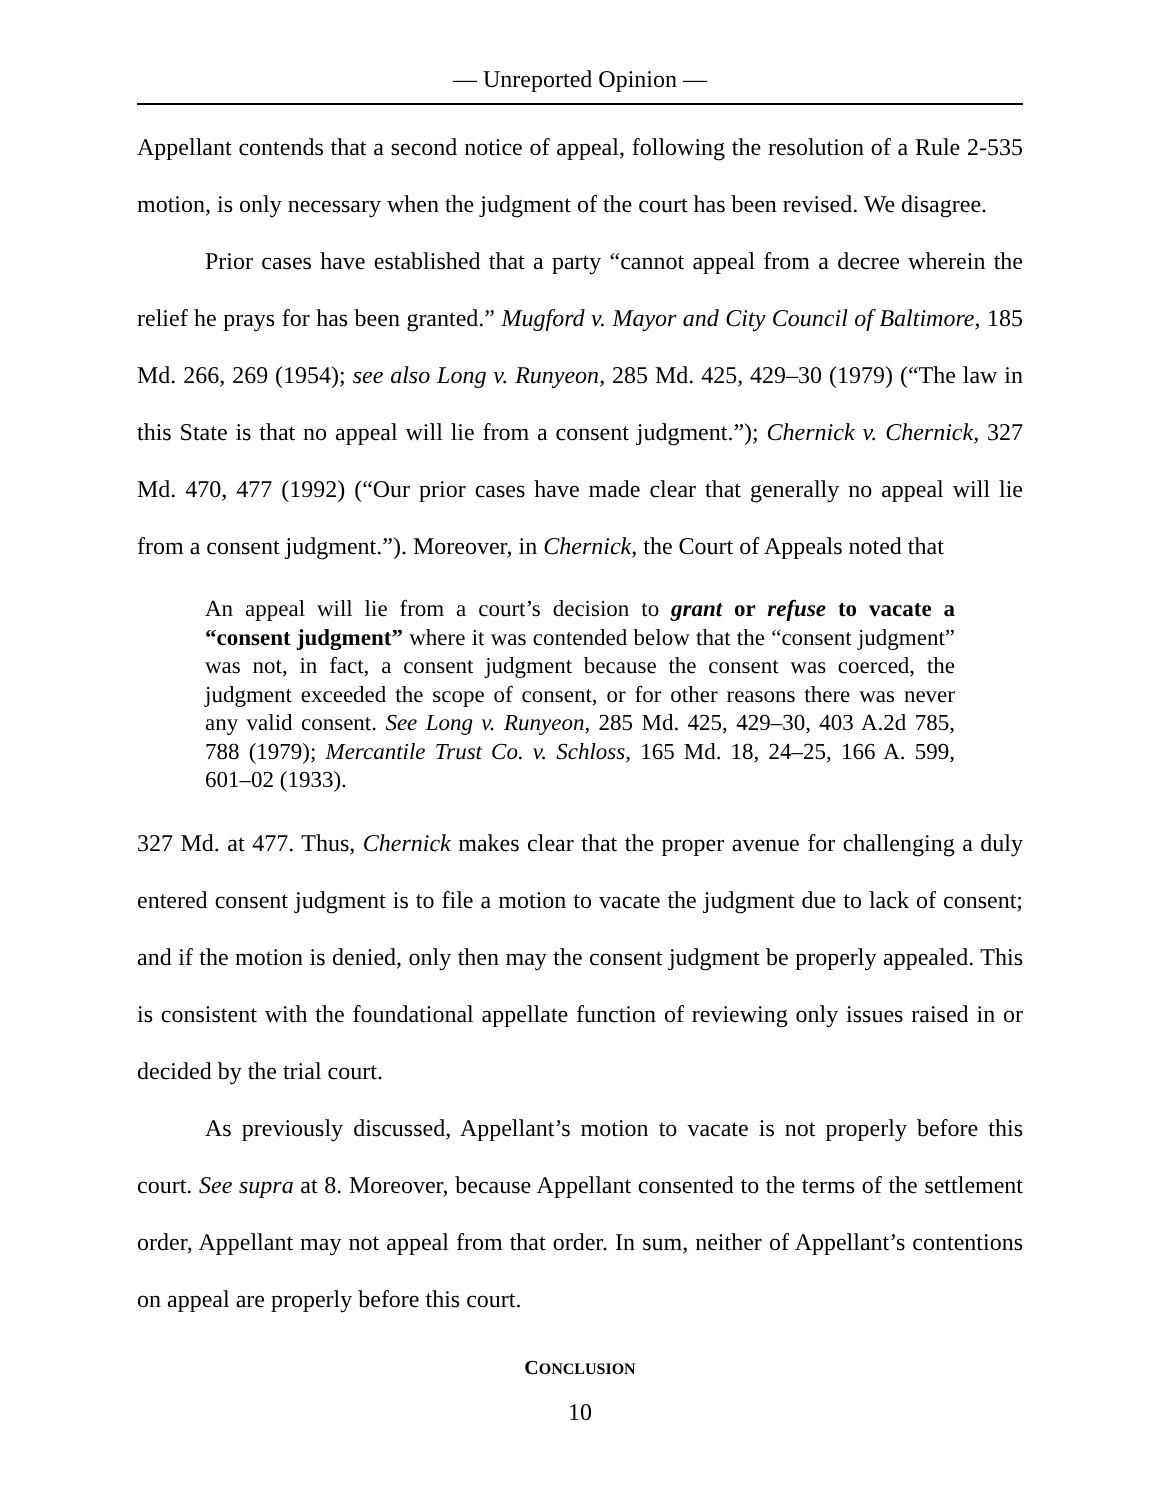— Unreported Opinion —
Appellant contends that a second notice of appeal, following the resolution of a Rule 2-535 motion, is only necessary when the judgment of the court has been revised. We disagree.
Prior cases have established that a party “cannot appeal from a decree wherein the relief he prays for has been granted.” Mugford v. Mayor and City Council of Baltimore, 185 Md. 266, 269 (1954); see also Long v. Runyeon, 285 Md. 425, 429–30 (1979) (“The law in this State is that no appeal will lie from a consent judgment.”); Chernick v. Chernick, 327 Md. 470, 477 (1992) (“Our prior cases have made clear that generally no appeal will lie from a consent judgment.”). Moreover, in Chernick, the Court of Appeals noted that
An appeal will lie from a court’s decision to grant or refuse to vacate a “consent judgment” where it was contended below that the “consent judgment” was not, in fact, a consent judgment because the consent was coerced, the judgment exceeded the scope of consent, or for other reasons there was never any valid consent. See Long v. Runyeon, 285 Md. 425, 429–30, 403 A.2d 785, 788 (1979); Mercantile Trust Co. v. Schloss, 165 Md. 18, 24–25, 166 A. 599, 601–02 (1933).
327 Md. at 477. Thus, Chernick makes clear that the proper avenue for challenging a duly entered consent judgment is to file a motion to vacate the judgment due to lack of consent; and if the motion is denied, only then may the consent judgment be properly appealed. This is consistent with the foundational appellate function of reviewing only issues raised in or decided by the trial court.
As previously discussed, Appellant’s motion to vacate is not properly before this court. See supra at 8. Moreover, because Appellant consented to the terms of the settlement order, Appellant may not appeal from that order. In sum, neither of Appellant’s contentions on appeal are properly before this court.
CONCLUSION
10